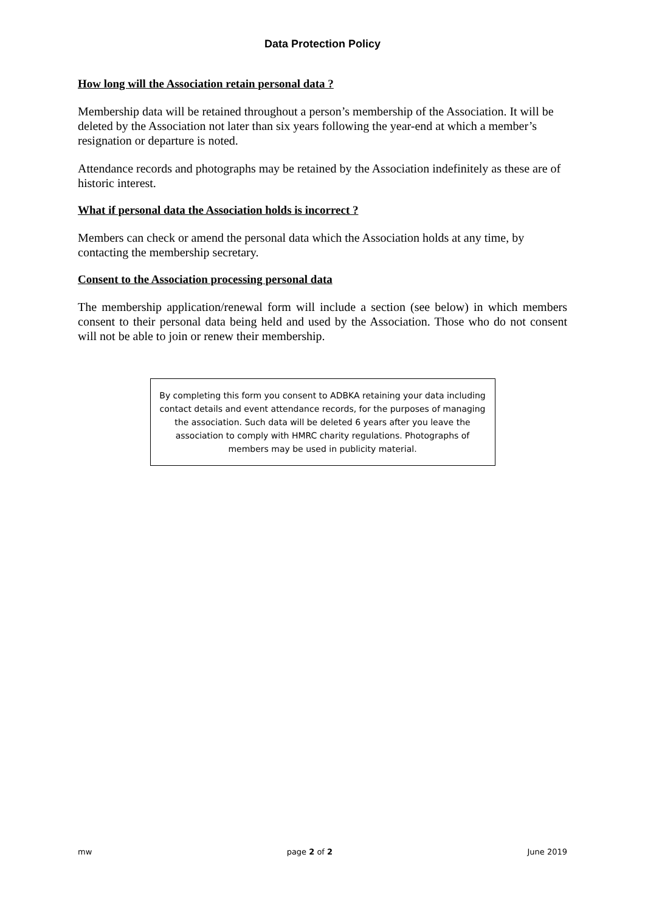Data Protection Policy
How long will the Association retain personal data ?
Membership data will be retained throughout a person’s membership of the Association. It will be deleted by the Association not later than six years following the year-end at which a member’s resignation or departure is noted.
Attendance records and photographs may be retained by the Association indefinitely as these are of historic interest.
What if personal data the Association holds is incorrect ?
Members can check or amend the personal data which the Association holds at any time, by contacting the membership secretary.
Consent to the Association processing personal data
The membership application/renewal form will include a section (see below) in which members consent to their personal data being held and used by the Association. Those who do not consent will not be able to join or renew their membership.
By completing this form you consent to ADBKA retaining your data including contact details and event attendance records, for the purposes of managing the association. Such data will be deleted 6 years after you leave the association to comply with HMRC charity regulations. Photographs of members may be used in publicity material.
mw page 2 of 2 June 2019